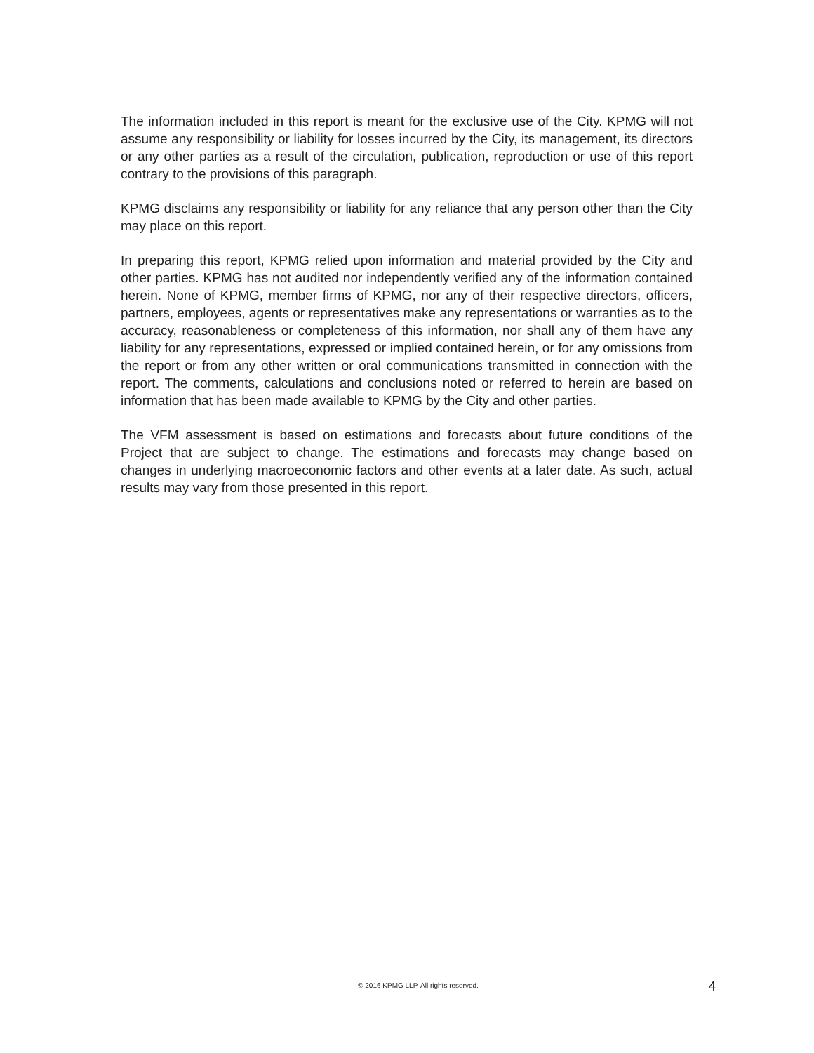The information included in this report is meant for the exclusive use of the City. KPMG will not assume any responsibility or liability for losses incurred by the City, its management, its directors or any other parties as a result of the circulation, publication, reproduction or use of this report contrary to the provisions of this paragraph.
KPMG disclaims any responsibility or liability for any reliance that any person other than the City may place on this report.
In preparing this report, KPMG relied upon information and material provided by the City and other parties. KPMG has not audited nor independently verified any of the information contained herein. None of KPMG, member firms of KPMG, nor any of their respective directors, officers, partners, employees, agents or representatives make any representations or warranties as to the accuracy, reasonableness or completeness of this information, nor shall any of them have any liability for any representations, expressed or implied contained herein, or for any omissions from the report or from any other written or oral communications transmitted in connection with the report. The comments, calculations and conclusions noted or referred to herein are based on information that has been made available to KPMG by the City and other parties.
The VFM assessment is based on estimations and forecasts about future conditions of the Project that are subject to change. The estimations and forecasts may change based on changes in underlying macroeconomic factors and other events at a later date. As such, actual results may vary from those presented in this report.
© 2016 KPMG LLP. All rights reserved. 4